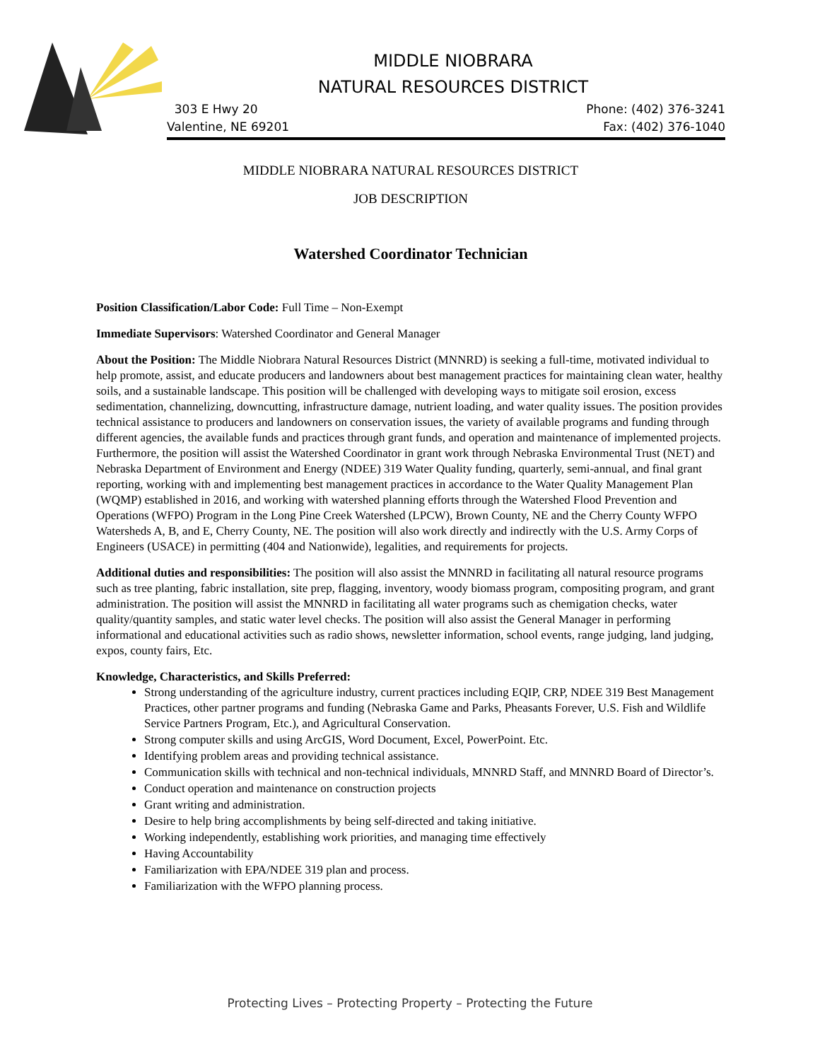MIDDLE NIOBRARA
NATURAL RESOURCES DISTRICT
303 E Hwy 20
Valentine, NE 69201
Phone: (402) 376-3241
Fax: (402) 376-1040
MIDDLE NIOBRARA NATURAL RESOURCES DISTRICT
JOB DESCRIPTION
Watershed Coordinator Technician
Position Classification/Labor Code: Full Time – Non-Exempt
Immediate Supervisors: Watershed Coordinator and General Manager
About the Position: The Middle Niobrara Natural Resources District (MNNRD) is seeking a full-time, motivated individual to help promote, assist, and educate producers and landowners about best management practices for maintaining clean water, healthy soils, and a sustainable landscape. This position will be challenged with developing ways to mitigate soil erosion, excess sedimentation, channelizing, downcutting, infrastructure damage, nutrient loading, and water quality issues. The position provides technical assistance to producers and landowners on conservation issues, the variety of available programs and funding through different agencies, the available funds and practices through grant funds, and operation and maintenance of implemented projects. Furthermore, the position will assist the Watershed Coordinator in grant work through Nebraska Environmental Trust (NET) and Nebraska Department of Environment and Energy (NDEE) 319 Water Quality funding, quarterly, semi-annual, and final grant reporting, working with and implementing best management practices in accordance to the Water Quality Management Plan (WQMP) established in 2016, and working with watershed planning efforts through the Watershed Flood Prevention and Operations (WFPO) Program in the Long Pine Creek Watershed (LPCW), Brown County, NE and the Cherry County WFPO Watersheds A, B, and E, Cherry County, NE. The position will also work directly and indirectly with the U.S. Army Corps of Engineers (USACE) in permitting (404 and Nationwide), legalities, and requirements for projects.
Additional duties and responsibilities: The position will also assist the MNNRD in facilitating all natural resource programs such as tree planting, fabric installation, site prep, flagging, inventory, woody biomass program, compositing program, and grant administration. The position will assist the MNNRD in facilitating all water programs such as chemigation checks, water quality/quantity samples, and static water level checks. The position will also assist the General Manager in performing informational and educational activities such as radio shows, newsletter information, school events, range judging, land judging, expos, county fairs, Etc.
Knowledge, Characteristics, and Skills Preferred:
Strong understanding of the agriculture industry, current practices including EQIP, CRP, NDEE 319 Best Management Practices, other partner programs and funding (Nebraska Game and Parks, Pheasants Forever, U.S. Fish and Wildlife Service Partners Program, Etc.), and Agricultural Conservation.
Strong computer skills and using ArcGIS, Word Document, Excel, PowerPoint. Etc.
Identifying problem areas and providing technical assistance.
Communication skills with technical and non-technical individuals, MNNRD Staff, and MNNRD Board of Director’s.
Conduct operation and maintenance on construction projects
Grant writing and administration.
Desire to help bring accomplishments by being self-directed and taking initiative.
Working independently, establishing work priorities, and managing time effectively
Having Accountability
Familiarization with EPA/NDEE 319 plan and process.
Familiarization with the WFPO planning process.
Protecting Lives – Protecting Property – Protecting the Future